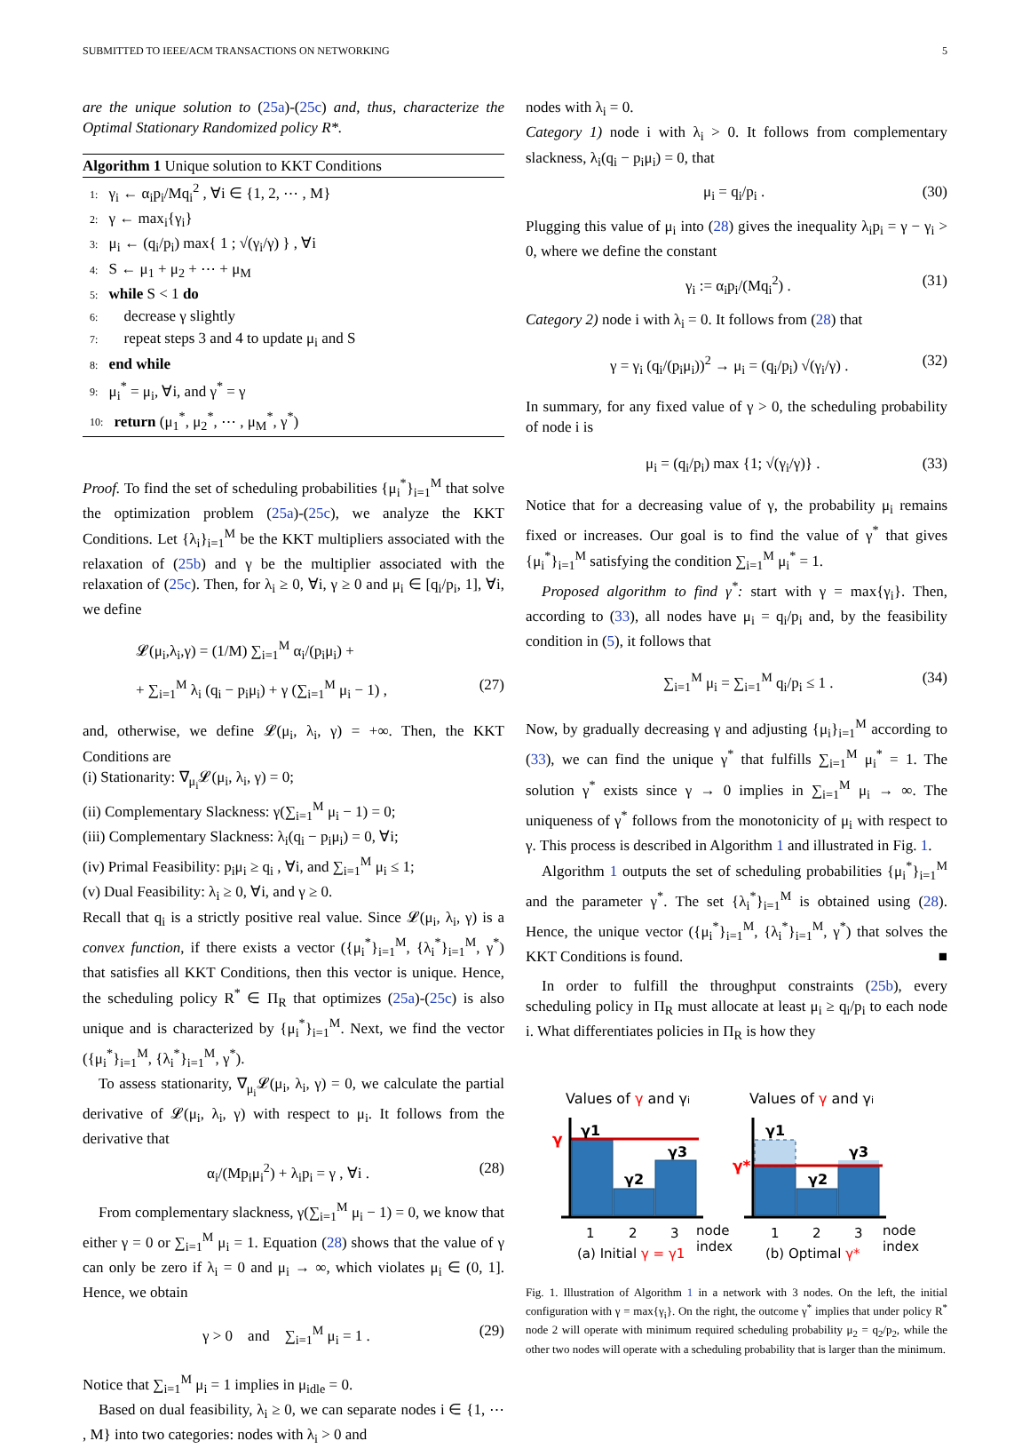SUBMITTED TO IEEE/ACM TRANSACTIONS ON NETWORKING 5
are the unique solution to (25a)-(25c) and, thus, characterize the Optimal Stationary Randomized policy R*.
Algorithm 1 Unique solution to KKT Conditions
1: γ<sub>i</sub> ← α<sub>i</sub>p<sub>i</sub>/Mq<sub>i</sub><sup>2</sup> , ∀i ∈ {1, 2, ⋯ , M}
2: γ ← max<sub>i</sub>{γ<sub>i</sub>}
3: μ<sub>i</sub> ← (q<sub>i</sub>/p<sub>i</sub>) max{ 1 ; √(γ<sub>i</sub>/γ) } , ∀i
4: S ← μ<sub>1</sub> + μ<sub>2</sub> + ⋯ + μ<sub>M</sub>
5: while S < 1 do
6: decrease γ slightly
7: repeat steps 3 and 4 to update μ<sub>i</sub> and S
8: end while
9: μ<sub>i</sub><sup>*</sup> = μ<sub>i</sub>, ∀i, and γ<sup>*</sup> = γ
10: return (μ<sub>1</sub><sup>*</sup>, μ<sub>2</sub><sup>*</sup>, ⋯ , μ<sub>M</sub><sup>*</sup>, γ<sup>*</sup>)
Proof. To find the set of scheduling probabilities {μ<sub>i</sub><sup>*</sup>}<sub>i=1</sub><sup>M</sup> that solve the optimization problem (25a)-(25c), we analyze the KKT Conditions. Let {λ<sub>i</sub>}<sub>i=1</sub><sup>M</sup> be the KKT multipliers associated with the relaxation of (25b) and γ be the multiplier associated with the relaxation of (25c). Then, for λ<sub>i</sub> ≥ 0, ∀i, γ ≥ 0 and μ<sub>i</sub> ∈ [q<sub>i</sub>/p<sub>i</sub>, 1], ∀i, we define
𝓛(μ<sub>i</sub>,λ<sub>i</sub>,γ) = (1/M) ∑<sub>i=1</sub><sup>M</sup> α<sub>i</sub>/(p<sub>i</sub>μ<sub>i</sub>) +
+ ∑<sub>i=1</sub><sup>M</sup> λ<sub>i</sub> (q<sub>i</sub> − p<sub>i</sub>μ<sub>i</sub>) + γ (∑<sub>i=1</sub><sup>M</sup> μ<sub>i</sub> − 1) , (27)
and, otherwise, we define 𝓛(μ<sub>i</sub>, λ<sub>i</sub>, γ) = +∞. Then, the KKT Conditions are
(i) Stationarity: ∇<sub>μ<sub>i</sub></sub>𝓛(μ<sub>i</sub>, λ<sub>i</sub>, γ) = 0;
(ii) Complementary Slackness: γ(∑<sub>i=1</sub><sup>M</sup> μ<sub>i</sub> − 1) = 0;
(iii) Complementary Slackness: λ<sub>i</sub>(q<sub>i</sub> − p<sub>i</sub>μ<sub>i</sub>) = 0, ∀i;
(iv) Primal Feasibility: p<sub>i</sub>μ<sub>i</sub> ≥ q<sub>i</sub> , ∀i, and ∑<sub>i=1</sub><sup>M</sup> μ<sub>i</sub> ≤ 1;
(v) Dual Feasibility: λ<sub>i</sub> ≥ 0, ∀i, and γ ≥ 0.
Recall that q<sub>i</sub> is a strictly positive real value. Since 𝓛(μ<sub>i</sub>, λ<sub>i</sub>, γ) is a convex function, if there exists a vector ({μ<sub>i</sub><sup>*</sup>}<sub>i=1</sub><sup>M</sup>, {λ<sub>i</sub><sup>*</sup>}<sub>i=1</sub><sup>M</sup>, γ<sup>*</sup>) that satisfies all KKT Conditions, then this vector is unique. Hence, the scheduling policy R<sup>*</sup> ∈ Π<sub>R</sub> that optimizes (25a)-(25c) is also unique and is characterized by {μ<sub>i</sub><sup>*</sup>}<sub>i=1</sub><sup>M</sup>. Next, we find the vector ({μ<sub>i</sub><sup>*</sup>}<sub>i=1</sub><sup>M</sup>, {λ<sub>i</sub><sup>*</sup>}<sub>i=1</sub><sup>M</sup>, γ<sup>*</sup>).
To assess stationarity, ∇<sub>μ<sub>i</sub></sub>𝓛(μ<sub>i</sub>, λ<sub>i</sub>, γ) = 0, we calculate the partial derivative of 𝓛(μ<sub>i</sub>, λ<sub>i</sub>, γ) with respect to μ<sub>i</sub>. It follows from the derivative that
α<sub>i</sub>/(Mp<sub>i</sub>μ<sub>i</sub><sup>2</sup>) + λ<sub>i</sub>p<sub>i</sub> = γ , ∀i . (28)
From complementary slackness, γ(∑<sub>i=1</sub><sup>M</sup> μ<sub>i</sub> − 1) = 0, we know that either γ = 0 or ∑<sub>i=1</sub><sup>M</sup> μ<sub>i</sub> = 1. Equation (28) shows that the value of γ can only be zero if λ<sub>i</sub> = 0 and μ<sub>i</sub> → ∞, which violates μ<sub>i</sub> ∈ (0, 1]. Hence, we obtain
γ > 0 and ∑<sub>i=1</sub><sup>M</sup> μ<sub>i</sub> = 1 . (29)
Notice that ∑<sub>i=1</sub><sup>M</sup> μ<sub>i</sub> = 1 implies in μ<sub>idle</sub> = 0.
Based on dual feasibility, λ<sub>i</sub> ≥ 0, we can separate nodes i ∈ {1, ⋯ , M} into two categories: nodes with λ<sub>i</sub> > 0 and
nodes with λ<sub>i</sub> = 0.
Category 1) node i with λ<sub>i</sub> > 0. It follows from complementary slackness, λ<sub>i</sub>(q<sub>i</sub> − p<sub>i</sub>μ<sub>i</sub>) = 0, that
μ<sub>i</sub> = q<sub>i</sub>/p<sub>i</sub> . (30)
Plugging this value of μ<sub>i</sub> into (28) gives the inequality λ<sub>i</sub>p<sub>i</sub> = γ − γ<sub>i</sub> > 0, where we define the constant
γ<sub>i</sub> := α<sub>i</sub>p<sub>i</sub>/(Mq<sub>i</sub><sup>2</sup>) . (31)
Category 2) node i with λ<sub>i</sub> = 0. It follows from (28) that
γ = γ<sub>i</sub> (q<sub>i</sub>/(p<sub>i</sub>μ<sub>i</sub>))<sup>2</sup> → μ<sub>i</sub> = (q<sub>i</sub>/p<sub>i</sub>) √(γ<sub>i</sub>/γ) . (32)
In summary, for any fixed value of γ > 0, the scheduling probability of node i is
μ<sub>i</sub> = (q<sub>i</sub>/p<sub>i</sub>) max {1; √(γ<sub>i</sub>/γ)} . (33)
Notice that for a decreasing value of γ, the probability μ<sub>i</sub> remains fixed or increases. Our goal is to find the value of γ<sup>*</sup> that gives {μ<sub>i</sub><sup>*</sup>}<sub>i=1</sub><sup>M</sup> satisfying the condition ∑<sub>i=1</sub><sup>M</sup> μ<sub>i</sub><sup>*</sup> = 1.
Proposed algorithm to find γ<sup>*</sup>: start with γ = max{γ<sub>i</sub>}. Then, according to (33), all nodes have μ<sub>i</sub> = q<sub>i</sub>/p<sub>i</sub> and, by the feasibility condition in (5), it follows that
∑<sub>i=1</sub><sup>M</sup> μ<sub>i</sub> = ∑<sub>i=1</sub><sup>M</sup> q<sub>i</sub>/p<sub>i</sub> ≤ 1 . (34)
Now, by gradually decreasing γ and adjusting {μ<sub>i</sub>}<sub>i=1</sub><sup>M</sup> according to (33), we can find the unique γ<sup>*</sup> that fulfills ∑<sub>i=1</sub><sup>M</sup> μ<sub>i</sub><sup>*</sup> = 1. The solution γ<sup>*</sup> exists since γ → 0 implies in ∑<sub>i=1</sub><sup>M</sup> μ<sub>i</sub> → ∞. The uniqueness of γ<sup>*</sup> follows from the monotonicity of μ<sub>i</sub> with respect to γ. This process is described in Algorithm 1 and illustrated in Fig. 1.
Algorithm 1 outputs the set of scheduling probabilities {μ<sub>i</sub><sup>*</sup>}<sub>i=1</sub><sup>M</sup> and the parameter γ<sup>*</sup>. The set {λ<sub>i</sub><sup>*</sup>}<sub>i=1</sub><sup>M</sup> is obtained using (28). Hence, the unique vector ({μ<sub>i</sub><sup>*</sup>}<sub>i=1</sub><sup>M</sup>, {λ<sub>i</sub><sup>*</sup>}<sub>i=1</sub><sup>M</sup>, γ<sup>*</sup>) that solves the KKT Conditions is found. ■
In order to fulfill the throughput constraints (25b), every scheduling policy in Π<sub>R</sub> must allocate at least μ<sub>i</sub> ≥ q<sub>i</sub>/p<sub>i</sub> to each node i. What differentiates policies in Π<sub>R</sub> is how they
Values of γ and γi
Values of γ and γi
γ
γ*
γ1
γ2
γ3
γ1
γ2
γ3
1
2
3
node
index
1
2
3
node
index
(a) Initial γ = γ1
(b) Optimal γ*
Fig. 1. Illustration of Algorithm 1 in a network with 3 nodes. On the left, the initial configuration with γ = max{γ<sub>i</sub>}. On the right, the outcome γ<sup>*</sup> implies that under policy R<sup>*</sup> node 2 will operate with minimum required scheduling probability μ<sub>2</sub> = q<sub>2</sub>/p<sub>2</sub>, while the other two nodes will operate with a scheduling probability that is larger than the minimum.